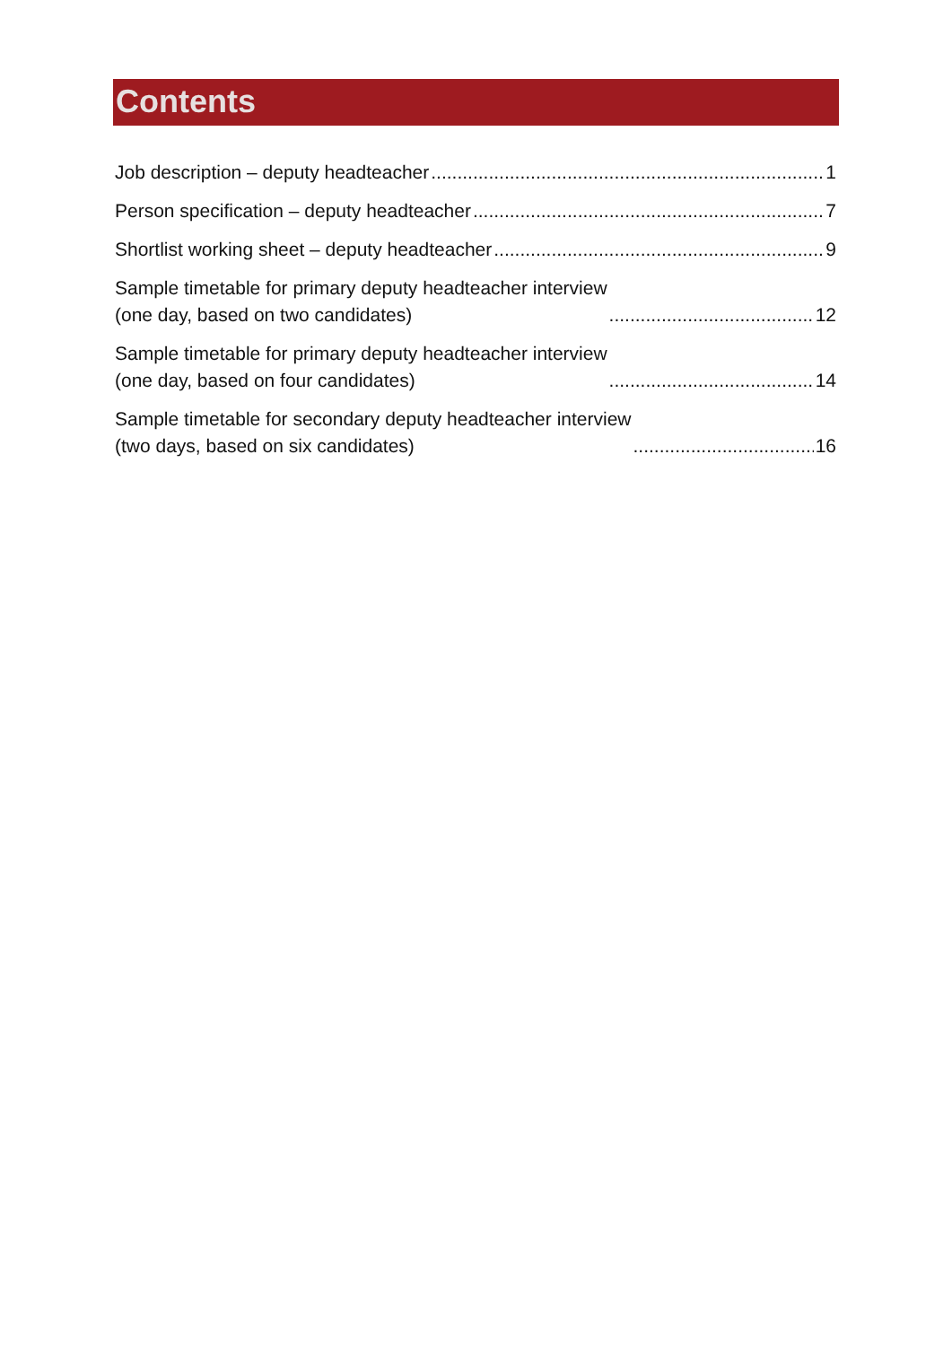Contents
Job description – deputy headteacher 1
Person specification – deputy headteacher 7
Shortlist working sheet – deputy headteacher 9
Sample timetable for primary deputy headteacher interview (one day, based on two candidates) 12
Sample timetable for primary deputy headteacher interview (one day, based on four candidates) 14
Sample timetable for secondary deputy headteacher interview (two days, based on six candidates) 16